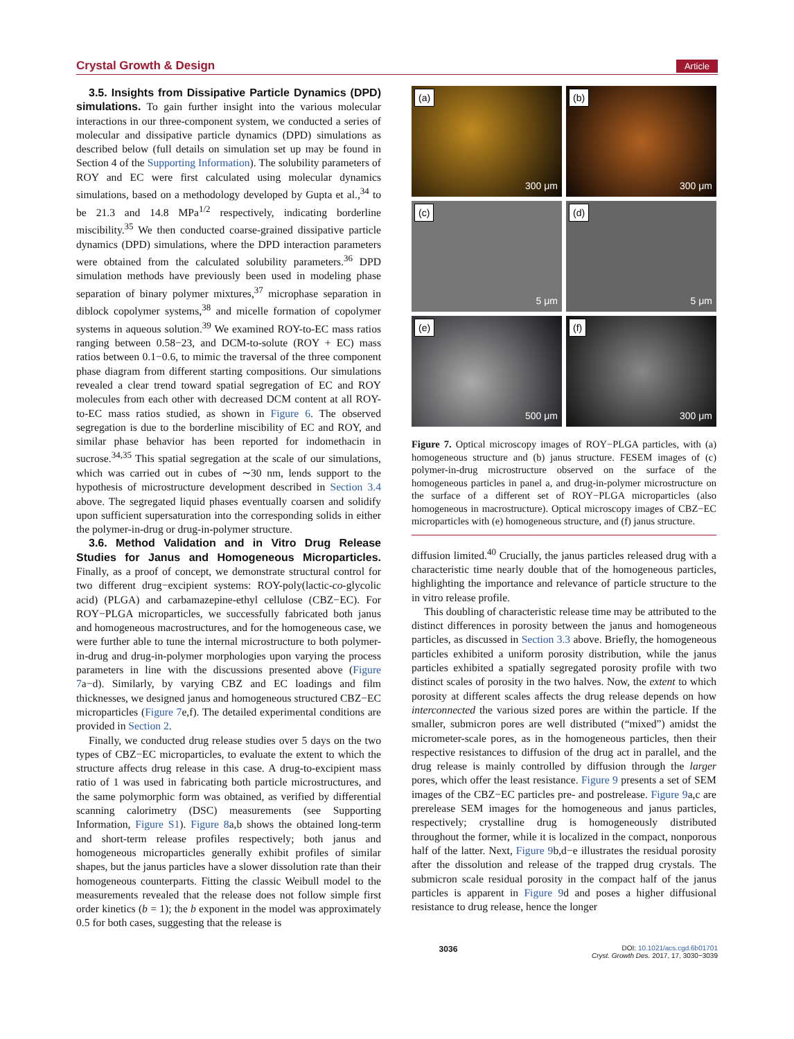Crystal Growth & Design Article
3.5. Insights from Dissipative Particle Dynamics (DPD) simulations. To gain further insight into the various molecular interactions in our three-component system, we conducted a series of molecular and dissipative particle dynamics (DPD) simulations as described below (full details on simulation set up may be found in Section 4 of the Supporting Information). The solubility parameters of ROY and EC were first calculated using molecular dynamics simulations, based on a methodology developed by Gupta et al.,<sup>34</sup> to be 21.3 and 14.8 MPa<sup>1/2</sup> respectively, indicating borderline miscibility.<sup>35</sup> We then conducted coarse-grained dissipative particle dynamics (DPD) simulations, where the DPD interaction parameters were obtained from the calculated solubility parameters.<sup>36</sup> DPD simulation methods have previously been used in modeling phase separation of binary polymer mixtures,<sup>37</sup> microphase separation in diblock copolymer systems,<sup>38</sup> and micelle formation of copolymer systems in aqueous solution.<sup>39</sup> We examined ROY-to-EC mass ratios ranging between 0.58−23, and DCM-to-solute (ROY + EC) mass ratios between 0.1−0.6, to mimic the traversal of the three component phase diagram from different starting compositions. Our simulations revealed a clear trend toward spatial segregation of EC and ROY molecules from each other with decreased DCM content at all ROY-to-EC mass ratios studied, as shown in Figure 6. The observed segregation is due to the borderline miscibility of EC and ROY, and similar phase behavior has been reported for indomethacin in sucrose.<sup>34,35</sup> This spatial segregation at the scale of our simulations, which was carried out in cubes of ∼30 nm, lends support to the hypothesis of microstructure development described in Section 3.4 above. The segregated liquid phases eventually coarsen and solidify upon sufficient supersaturation into the corresponding solids in either the polymer-in-drug or drug-in-polymer structure.
3.6. Method Validation and in Vitro Drug Release Studies for Janus and Homogeneous Microparticles. Finally, as a proof of concept, we demonstrate structural control for two different drug−excipient systems: ROY-poly(lactic-co-glycolic acid) (PLGA) and carbamazepine-ethyl cellulose (CBZ−EC). For ROY−PLGA microparticles, we successfully fabricated both janus and homogeneous macrostructures, and for the homogeneous case, we were further able to tune the internal microstructure to both polymer-in-drug and drug-in-polymer morphologies upon varying the process parameters in line with the discussions presented above (Figure 7a−d). Similarly, by varying CBZ and EC loadings and film thicknesses, we designed janus and homogeneous structured CBZ−EC microparticles (Figure 7e,f). The detailed experimental conditions are provided in Section 2.
Finally, we conducted drug release studies over 5 days on the two types of CBZ−EC microparticles, to evaluate the extent to which the structure affects drug release in this case. A drug-to-excipient mass ratio of 1 was used in fabricating both particle microstructures, and the same polymorphic form was obtained, as verified by differential scanning calorimetry (DSC) measurements (see Supporting Information, Figure S1). Figure 8a,b shows the obtained long-term and short-term release profiles respectively; both janus and homogeneous microparticles generally exhibit profiles of similar shapes, but the janus particles have a slower dissolution rate than their homogeneous counterparts. Fitting the classic Weibull model to the measurements revealed that the release does not follow simple first order kinetics (b = 1); the b exponent in the model was approximately 0.5 for both cases, suggesting that the release is
(a)
300 μm
(b)
300 μm
(c)
5 μm
(d)
5 μm
(e)
500 μm
(f)
300 μm
Figure 7. Optical microscopy images of ROY−PLGA particles, with (a) homogeneous structure and (b) janus structure. FESEM images of (c) polymer-in-drug microstructure observed on the surface of the homogeneous particles in panel a, and drug-in-polymer microstructure on the surface of a different set of ROY−PLGA microparticles (also homogeneous in macrostructure). Optical microscopy images of CBZ−EC microparticles with (e) homogeneous structure, and (f) janus structure.
diffusion limited.<sup>40</sup> Crucially, the janus particles released drug with a characteristic time nearly double that of the homogeneous particles, highlighting the importance and relevance of particle structure to the in vitro release profile.
This doubling of characteristic release time may be attributed to the distinct differences in porosity between the janus and homogeneous particles, as discussed in Section 3.3 above. Briefly, the homogeneous particles exhibited a uniform porosity distribution, while the janus particles exhibited a spatially segregated porosity profile with two distinct scales of porosity in the two halves. Now, the extent to which porosity at different scales affects the drug release depends on how interconnected the various sized pores are within the particle. If the smaller, submicron pores are well distributed (“mixed”) amidst the micrometer-scale pores, as in the homogeneous particles, then their respective resistances to diffusion of the drug act in parallel, and the drug release is mainly controlled by diffusion through the larger pores, which offer the least resistance. Figure 9 presents a set of SEM images of the CBZ−EC particles pre- and postrelease. Figure 9a,c are prerelease SEM images for the homogeneous and janus particles, respectively; crystalline drug is homogeneously distributed throughout the former, while it is localized in the compact, nonporous half of the latter. Next, Figure 9b,d−e illustrates the residual porosity after the dissolution and release of the trapped drug crystals. The submicron scale residual porosity in the compact half of the janus particles is apparent in Figure 9d and poses a higher diffusional resistance to drug release, hence the longer
3036 DOI: 10.1021/acs.cgd.6b01701
Cryst. Growth Des. 2017, 17, 3030−3039